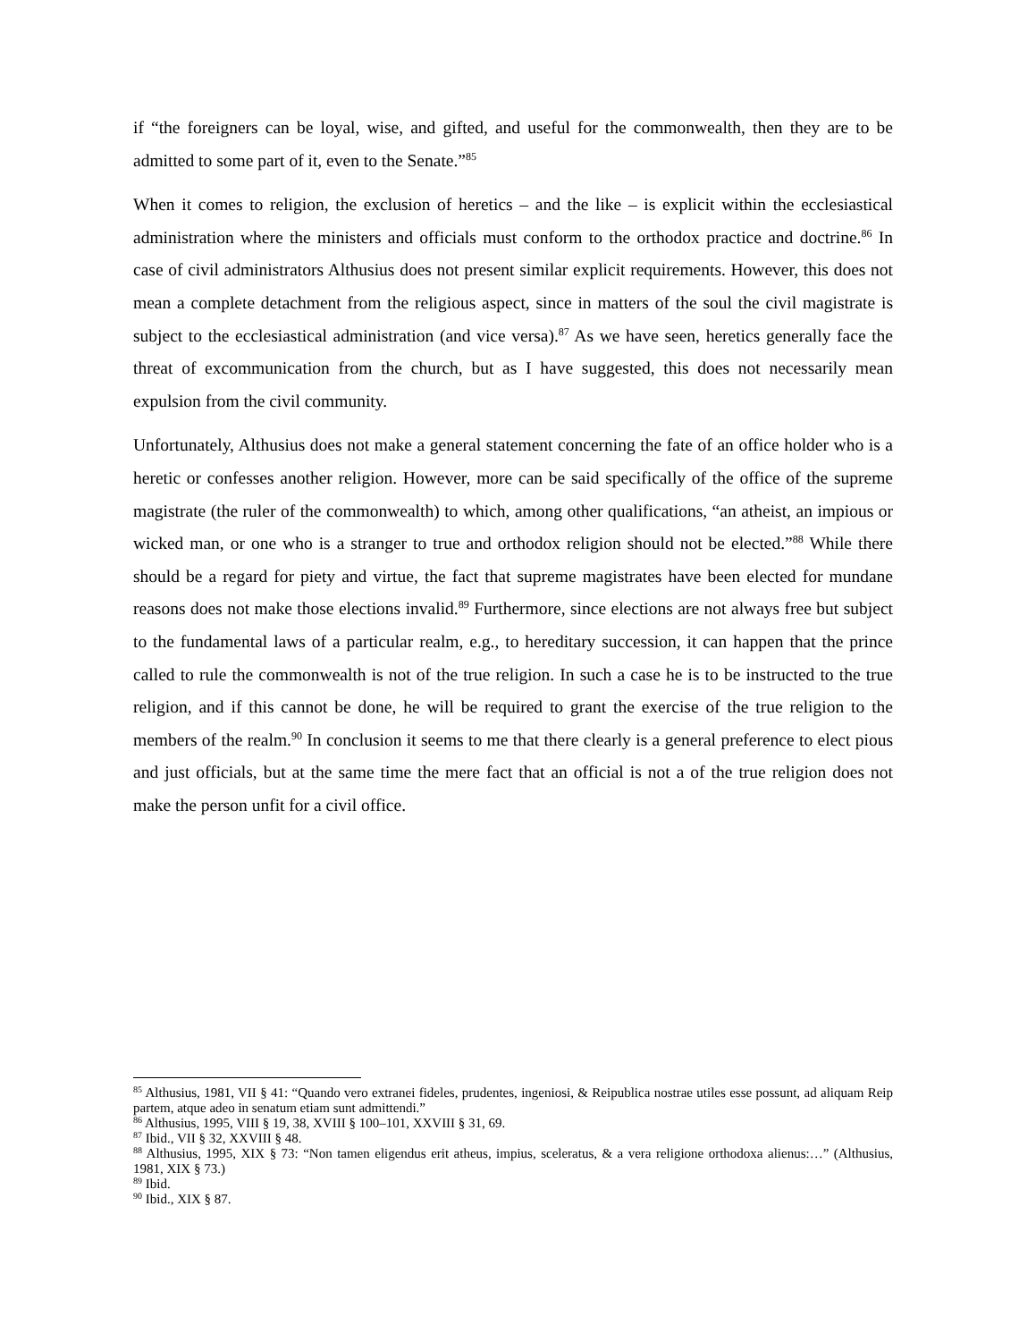if “the foreigners can be loyal, wise, and gifted, and useful for the commonwealth, then they are to be admitted to some part of it, even to the Senate.”<sup>85</sup>
When it comes to religion, the exclusion of heretics – and the like – is explicit within the ecclesiastical administration where the ministers and officials must conform to the orthodox practice and doctrine.<sup>86</sup> In case of civil administrators Althusius does not present similar explicit requirements. However, this does not mean a complete detachment from the religious aspect, since in matters of the soul the civil magistrate is subject to the ecclesiastical administration (and vice versa).<sup>87</sup> As we have seen, heretics generally face the threat of excommunication from the church, but as I have suggested, this does not necessarily mean expulsion from the civil community.
Unfortunately, Althusius does not make a general statement concerning the fate of an office holder who is a heretic or confesses another religion. However, more can be said specifically of the office of the supreme magistrate (the ruler of the commonwealth) to which, among other qualifications, “an atheist, an impious or wicked man, or one who is a stranger to true and orthodox religion should not be elected.”<sup>88</sup> While there should be a regard for piety and virtue, the fact that supreme magistrates have been elected for mundane reasons does not make those elections invalid.<sup>89</sup> Furthermore, since elections are not always free but subject to the fundamental laws of a particular realm, e.g., to hereditary succession, it can happen that the prince called to rule the commonwealth is not of the true religion. In such a case he is to be instructed to the true religion, and if this cannot be done, he will be required to grant the exercise of the true religion to the members of the realm.<sup>90</sup> In conclusion it seems to me that there clearly is a general preference to elect pious and just officials, but at the same time the mere fact that an official is not a of the true religion does not make the person unfit for a civil office.
<sup>85</sup> Althusius, 1981, VII § 41: “Quando vero extranei fideles, prudentes, ingeniosi, & Reipublica nostrae utiles esse possunt, ad aliquam Reip partem, atque adeo in senatum etiam sunt admittendi.”
<sup>86</sup> Althusius, 1995, VIII § 19, 38, XVIII § 100–101, XXVIII § 31, 69.
<sup>87</sup> Ibid., VII § 32, XXVIII § 48.
<sup>88</sup> Althusius, 1995, XIX § 73: “Non tamen eligendus erit atheus, impius, sceleratus, & a vera religione orthodoxa alienus:…” (Althusius, 1981, XIX § 73.)
<sup>89</sup> Ibid.
<sup>90</sup> Ibid., XIX § 87.